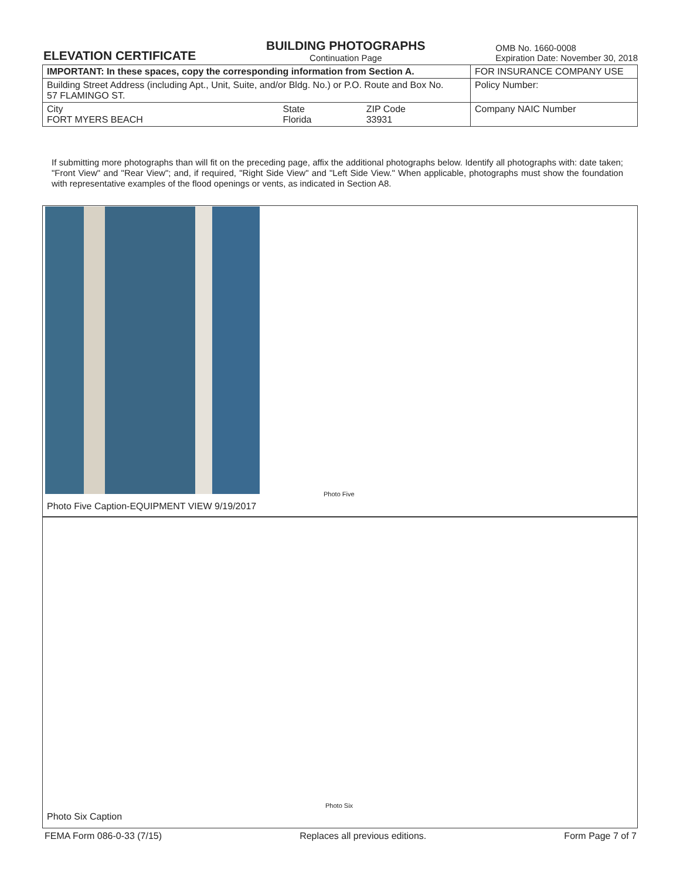ELEVATION CERTIFICATE
BUILDING PHOTOGRAPHS
Continuation Page
OMB No. 1660-0008
Expiration Date: November 30, 2018
| IMPORTANT: In these spaces, copy the corresponding information from Section A. | | | FOR INSURANCE COMPANY USE |
| Building Street Address (including Apt., Unit, Suite, and/or Bldg. No.) or P.O. Route and Box No. 57 FLAMINGO ST. | | | Policy Number: |
| City FORT MYERS BEACH | State Florida | ZIP Code 33931 | Company NAIC Number |
If submitting more photographs than will fit on the preceding page, affix the additional photographs below. Identify all photographs with: date taken; "Front View" and "Rear View"; and, if required, "Right Side View" and "Left Side View." When applicable, photographs must show the foundation with representative examples of the flood openings or vents, as indicated in Section A8.
Photo Five
Photo Five Caption-EQUIPMENT VIEW 9/19/2017
Photo Six
Photo Six Caption
FEMA Form 086-0-33 (7/15) Replaces all previous editions. Form Page 7 of 7